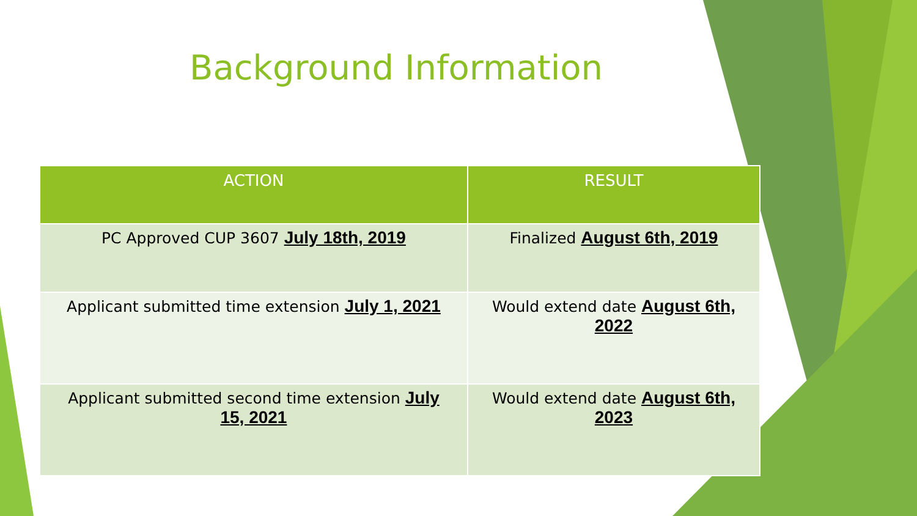Background Information
| ACTION | RESULT |
| --- | --- |
| PC Approved CUP 3607 July 18th, 2019 | Finalized August 6th, 2019 |
| Applicant submitted time extension July 1, 2021 | Would extend date August 6th, 2022 |
| Applicant submitted second time extension July 15, 2021 | Would extend date August 6th, 2023 |